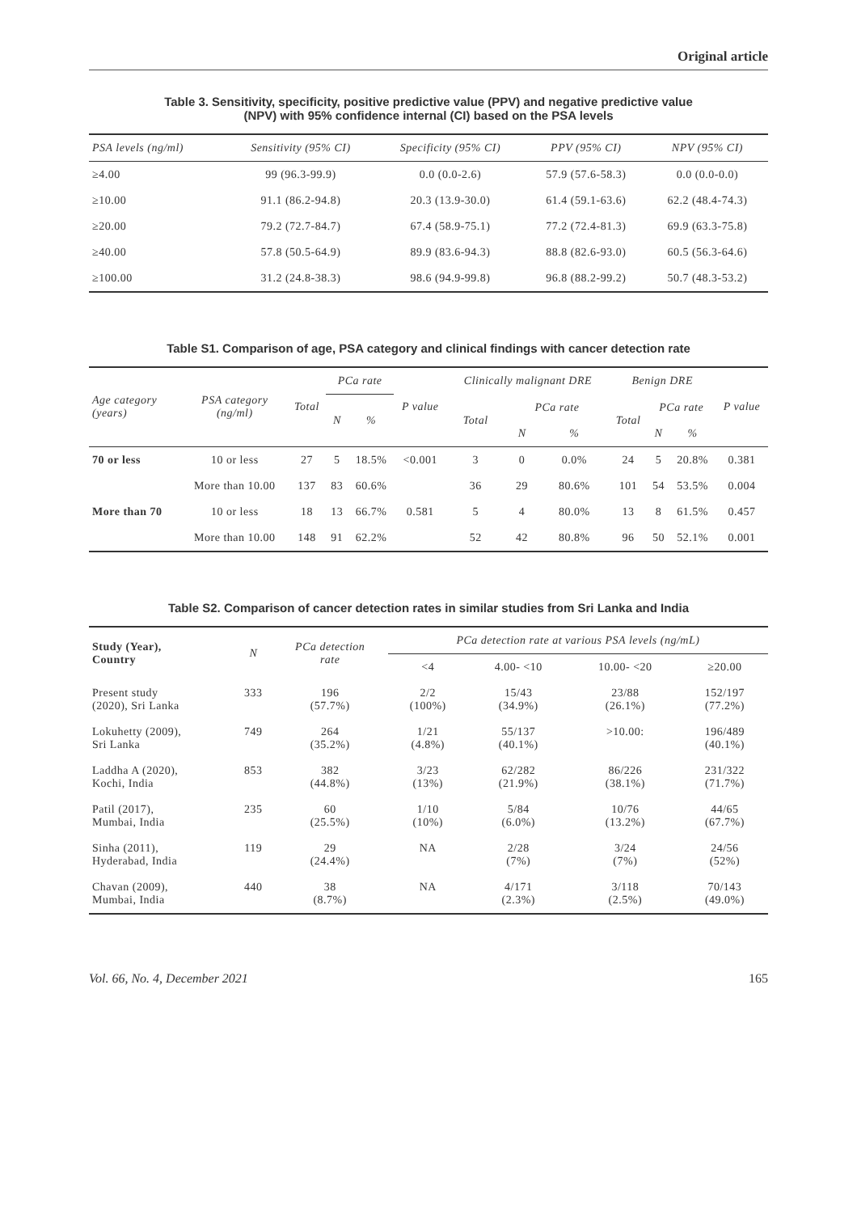Original article
Table 3. Sensitivity, specificity, positive predictive value (PPV) and negative predictive value
(NPV) with 95% confidence internal (CI) based on the PSA levels
| PSA levels (ng/ml) | Sensitivity (95% CI) | Specificity (95% CI) | PPV (95% CI) | NPV (95% CI) |
| --- | --- | --- | --- | --- |
| ≥4.00 | 99 (96.3-99.9) | 0.0 (0.0-2.6) | 57.9 (57.6-58.3) | 0.0 (0.0-0.0) |
| ≥10.00 | 91.1 (86.2-94.8) | 20.3 (13.9-30.0) | 61.4 (59.1-63.6) | 62.2 (48.4-74.3) |
| ≥20.00 | 79.2 (72.7-84.7) | 67.4 (58.9-75.1) | 77.2 (72.4-81.3) | 69.9 (63.3-75.8) |
| ≥40.00 | 57.8 (50.5-64.9) | 89.9 (83.6-94.3) | 88.8 (82.6-93.0) | 60.5 (56.3-64.6) |
| ≥100.00 | 31.2 (24.8-38.3) | 98.6 (94.9-99.8) | 96.8 (88.2-99.2) | 50.7 (48.3-53.2) |
Table S1. Comparison of age, PSA category and clinical findings with cancer detection rate
| Age category (years) | PSA category (ng/ml) | Total | PCa rate | | P value | Clinically malignant DRE | | | Benign DRE | | | P value |
| --- | --- | --- | --- | --- | --- | --- | --- | --- | --- | --- | --- | --- |
| | | | N | % | | Total | PCa rate | | Total | PCa rate | | |
| | | | | | | | N | % | | N | % | |
| 70 or less | 10 or less | 27 | 5 | 18.5% | <0.001 | 3 | 0 | 0.0% | 24 | 5 | 20.8% | 0.381 |
| | More than 10.00 | 137 | 83 | 60.6% | | 36 | 29 | 80.6% | 101 | 54 | 53.5% | 0.004 |
| More than 70 | 10 or less | 18 | 13 | 66.7% | 0.581 | 5 | 4 | 80.0% | 13 | 8 | 61.5% | 0.457 |
| | More than 10.00 | 148 | 91 | 62.2% | | 52 | 42 | 80.8% | 96 | 50 | 52.1% | 0.001 |
Table S2. Comparison of cancer detection rates in similar studies from Sri Lanka and India
| Study (Year), Country | N | PCa detection rate | PCa detection rate at various PSA levels (ng/mL) | | | |
| --- | --- | --- | --- | --- | --- | --- |
| | | | <4 | 4.00- <10 | 10.00- <20 | ≥20.00 |
| Present study (2020), Sri Lanka | 333 | 196 (57.7%) | 2/2 (100%) | 15/43 (34.9%) | 23/88 (26.1%) | 152/197 (77.2%) |
| Lokuhetty (2009), Sri Lanka | 749 | 264 (35.2%) | 1/21 (4.8%) | 55/137 (40.1%) | >10.00: | 196/489 (40.1%) |
| Laddha A (2020), Kochi, India | 853 | 382 (44.8%) | 3/23 (13%) | 62/282 (21.9%) | 86/226 (38.1%) | 231/322 (71.7%) |
| Patil (2017), Mumbai, India | 235 | 60 (25.5%) | 1/10 (10%) | 5/84 (6.0%) | 10/76 (13.2%) | 44/65 (67.7%) |
| Sinha (2011), Hyderabad, India | 119 | 29 (24.4%) | NA | 2/28 (7%) | 3/24 (7%) | 24/56 (52%) |
| Chavan (2009), Mumbai, India | 440 | 38 (8.7%) | NA | 4/171 (2.3%) | 3/118 (2.5%) | 70/143 (49.0%) |
Vol. 66, No. 4, December 2021 165